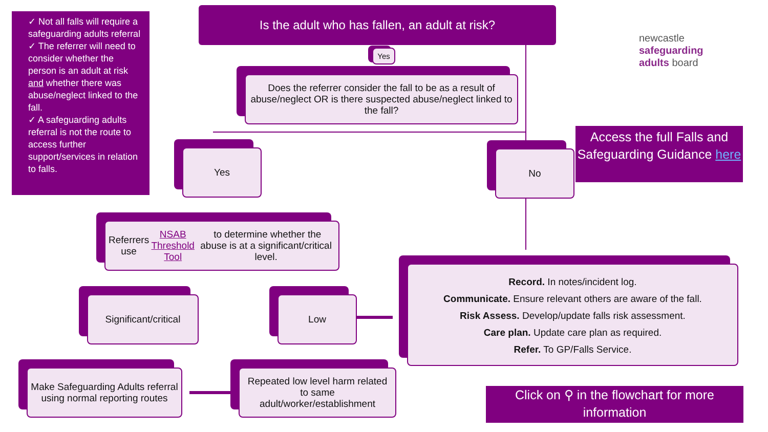✓ Not all falls will require a safeguarding adults referral
✓ The referrer will need to consider whether the person is an adult at risk and whether there was abuse/neglect linked to the fall.
✓ A safeguarding adults referral is not the route to access further support/services in relation to falls.
Is the adult who has fallen, an adult at risk?
newcastle
safeguarding
adults board
Yes
Does the referrer consider the fall to be as a result of abuse/neglect OR is there suspected abuse/neglect linked to the fall?
Access the full Falls and Safeguarding Guidance here
Yes No
Referrers use NSAB Threshold Tool to determine whether the abuse is at a significant/critical level.
Record. In notes/incident log.
Communicate. Ensure relevant others are aware of the fall.
Risk Assess. Develop/update falls risk assessment.
Care plan. Update care plan as required.
Refer. To GP/Falls Service.
Significant/critical
Low
Make Safeguarding Adults referral using normal reporting routes
Repeated low level harm related to same adult/worker/establishment
Click on ⚲ in the flowchart for more information